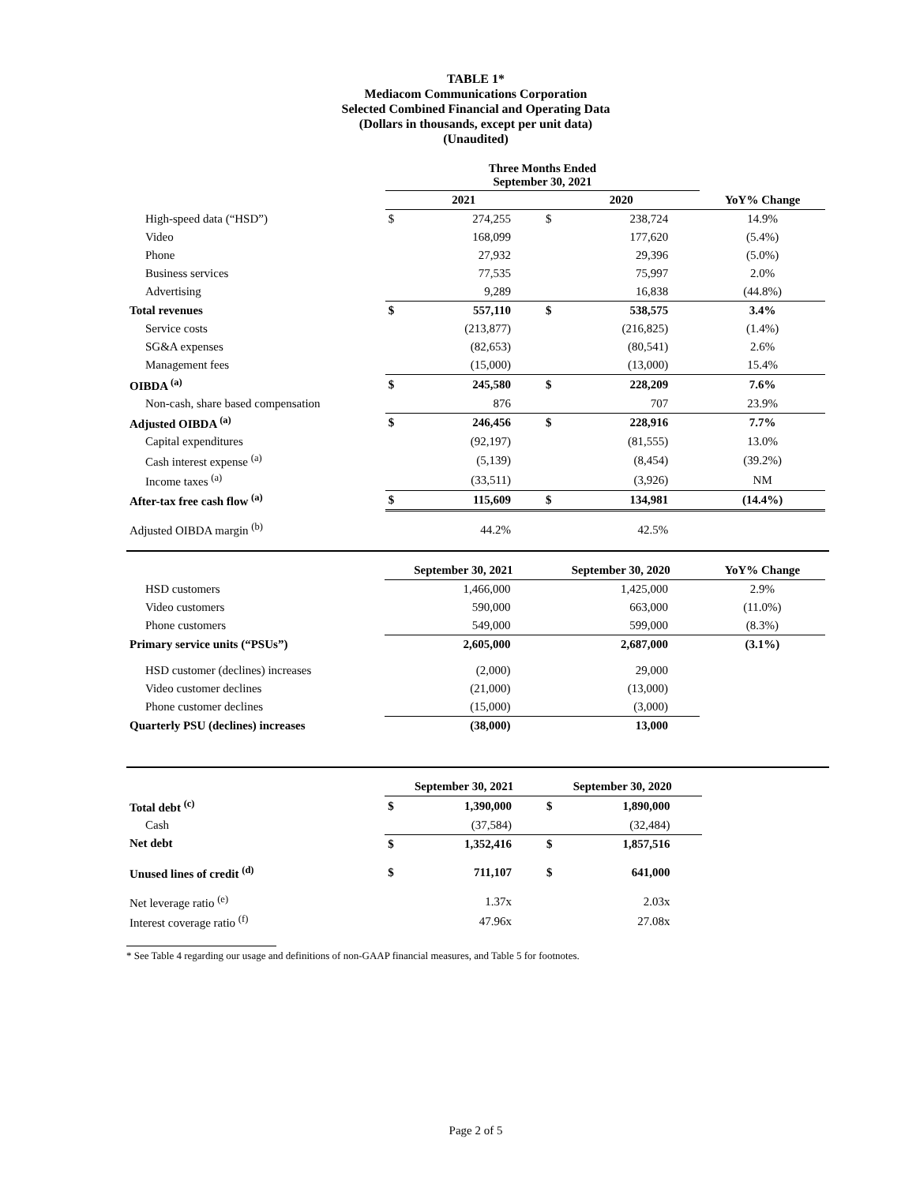TABLE 1*
Mediacom Communications Corporation
Selected Combined Financial and Operating Data
(Dollars in thousands, except per unit data)
(Unaudited)
| | Three Months Ended September 30, 2021 | | | | |
| --- | --- | --- | --- | --- | --- |
| | 2021 | | 2020 | | YoY% Change |
| High-speed data (“HSD”) | $ | 274,255 | $ | 238,724 | 14.9% |
| Video | | 168,099 | | 177,620 | (5.4%) |
| Phone | | 27,932 | | 29,396 | (5.0%) |
| Business services | | 77,535 | | 75,997 | 2.0% |
| Advertising | | 9,289 | | 16,838 | (44.8%) |
| Total revenues | $ | 557,110 | $ | 538,575 | 3.4% |
| Service costs | | (213,877) | | (216,825) | (1.4%) |
| SG&A expenses | | (82,653) | | (80,541) | 2.6% |
| Management fees | | (15,000) | | (13,000) | 15.4% |
| OIBDA <sup>(a)</sup> | $ | 245,580 | $ | 228,209 | 7.6% |
| Non-cash, share based compensation | | 876 | | 707 | 23.9% |
| Adjusted OIBDA <sup>(a)</sup> | $ | 246,456 | $ | 228,916 | 7.7% |
| Capital expenditures | | (92,197) | | (81,555) | 13.0% |
| Cash interest expense <sup>(a)</sup> | | (5,139) | | (8,454) | (39.2%) |
| Income taxes <sup>(a)</sup> | | (33,511) | | (3,926) | NM |
| After-tax free cash flow <sup>(a)</sup> | $ | 115,609 | $ | 134,981 | (14.4%) |
| Adjusted OIBDA margin <sup>(b)</sup> | | 44.2% | | 42.5% | |
| | September 30, 2021 | | September 30, 2020 | | YoY% Change |
| --- | --- | --- | --- | --- | --- |
| HSD customers | | 1,466,000 | | 1,425,000 | 2.9% |
| Video customers | | 590,000 | | 663,000 | (11.0%) |
| Phone customers | | 549,000 | | 599,000 | (8.3%) |
| Primary service units (“PSUs”) | | 2,605,000 | | 2,687,000 | (3.1%) |
| HSD customer (declines) increases | | (2,000) | | 29,000 | |
| Video customer declines | | (21,000) | | (13,000) | |
| Phone customer declines | | (15,000) | | (3,000) | |
| Quarterly PSU (declines) increases | | (38,000) | | 13,000 | |
| | September 30, 2021 | | September 30, 2020 | | |
| --- | --- | --- | --- | --- | --- |
| Total debt <sup>(c)</sup> | $ | 1,390,000 | $ | 1,890,000 | |
| Cash | | (37,584) | | (32,484) | |
| Net debt | $ | 1,352,416 | $ | 1,857,516 | |
| Unused lines of credit <sup>(d)</sup> | $ | 711,107 | $ | 641,000 | |
| Net leverage ratio <sup>(e)</sup> | | 1.37x | | 2.03x | |
| Interest coverage ratio <sup>(f)</sup> | | 47.96x | | 27.08x | |
* See Table 4 regarding our usage and definitions of non-GAAP financial measures, and Table 5 for footnotes.
Page 2 of 5